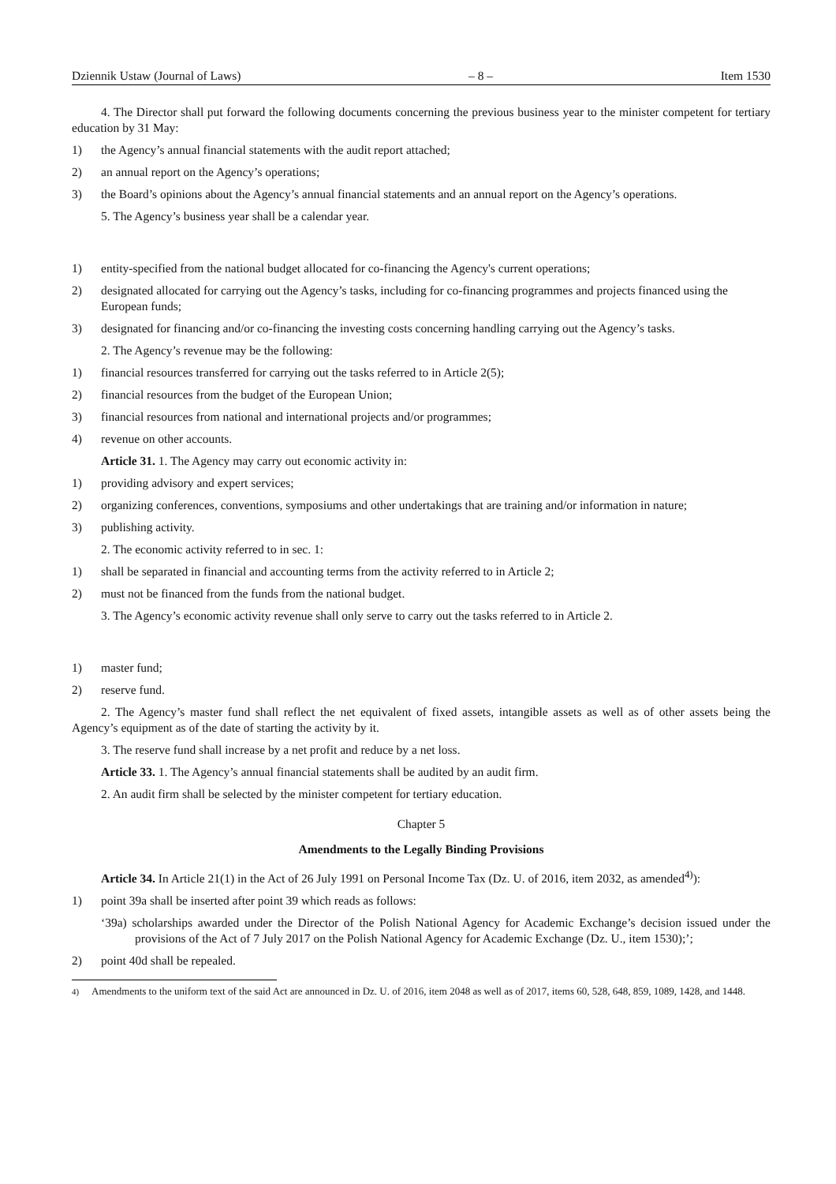Dziennik Ustaw (Journal of Laws) – 8 – Item 1530
4. The Director shall put forward the following documents concerning the previous business year to the minister competent for tertiary education by 31 May:
1) the Agency’s annual financial statements with the audit report attached;
2) an annual report on the Agency’s operations;
3) the Board’s opinions about the Agency’s annual financial statements and an annual report on the Agency’s operations.
5. The Agency’s business year shall be a calendar year.
1) entity-specified from the national budget allocated for co-financing the Agency's current operations;
2) designated allocated for carrying out the Agency’s tasks, including for co-financing programmes and projects financed using the European funds;
3) designated for financing and/or co-financing the investing costs concerning handling carrying out the Agency’s tasks.
2. The Agency’s revenue may be the following:
1) financial resources transferred for carrying out the tasks referred to in Article 2(5);
2) financial resources from the budget of the European Union;
3) financial resources from national and international projects and/or programmes;
4) revenue on other accounts.
Article 31. 1. The Agency may carry out economic activity in:
1) providing advisory and expert services;
2) organizing conferences, conventions, symposiums and other undertakings that are training and/or information in nature;
3) publishing activity.
2. The economic activity referred to in sec. 1:
1) shall be separated in financial and accounting terms from the activity referred to in Article 2;
2) must not be financed from the funds from the national budget.
3. The Agency’s economic activity revenue shall only serve to carry out the tasks referred to in Article 2.
1) master fund;
2) reserve fund.
2. The Agency’s master fund shall reflect the net equivalent of fixed assets, intangible assets as well as of other assets being the Agency’s equipment as of the date of starting the activity by it.
3. The reserve fund shall increase by a net profit and reduce by a net loss.
Article 33. 1. The Agency’s annual financial statements shall be audited by an audit firm.
2. An audit firm shall be selected by the minister competent for tertiary education.
Chapter 5
Amendments to the Legally Binding Provisions
Article 34. In Article 21(1) in the Act of 26 July 1991 on Personal Income Tax (Dz. U. of 2016, item 2032, as amended<sup>4)</sup>):
1) point 39a shall be inserted after point 39 which reads as follows:
‘39a) scholarships awarded under the Director of the Polish National Agency for Academic Exchange’s decision issued under the provisions of the Act of 7 July 2017 on the Polish National Agency for Academic Exchange (Dz. U., item 1530);’;
2) point 40d shall be repealed.
<sup>4)</sup> Amendments to the uniform text of the said Act are announced in Dz. U. of 2016, item 2048 as well as of 2017, items 60, 528, 648, 859, 1089, 1428, and 1448.